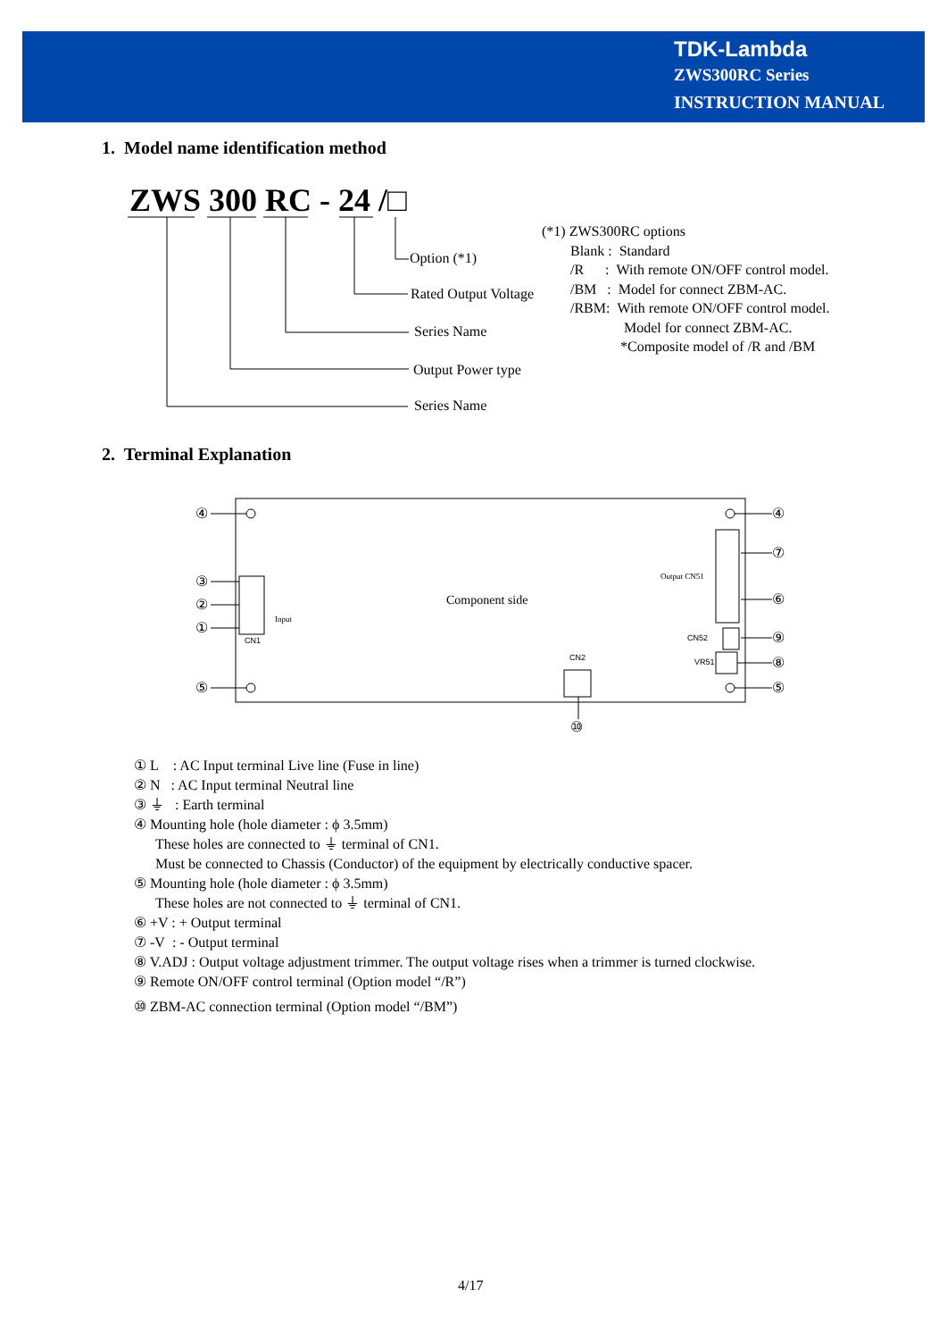TDK-Lambda
ZWS300RC Series
INSTRUCTION MANUAL
1. Model name identification method
ZWS 300 RC - 24 /□
Option (*1)
Rated Output Voltage
Series Name
Output Power type
Series Name
(*1) ZWS300RC options
Blank : Standard
/R : With remote ON/OFF control model.
/BM : Model for connect ZBM-AC.
/RBM: With remote ON/OFF control model.
Model for connect ZBM-AC.
*Composite model of /R and /BM
2. Terminal Explanation
④
③
②
①
⑤
④
⑦
⑥
⑨
⑧
⑤
⑩
Component side
CN1
Input
Output CN51
CN52
VR51
CN2
① L : AC Input terminal Live line (Fuse in line)
② N : AC Input terminal Neutral line
③ ⏚ : Earth terminal
④ Mounting hole (hole diameter : ϕ 3.5mm)
These holes are connected to ⏚ terminal of CN1.
Must be connected to Chassis (Conductor) of the equipment by electrically conductive spacer.
⑤ Mounting hole (hole diameter : ϕ 3.5mm)
These holes are not connected to ⏚ terminal of CN1.
⑥ +V : + Output terminal
⑦ -V : - Output terminal
⑧ V.ADJ : Output voltage adjustment trimmer. The output voltage rises when a trimmer is turned clockwise.
⑨ Remote ON/OFF control terminal (Option model “/R”)
⑩ ZBM-AC connection terminal (Option model “/BM”)
4/17